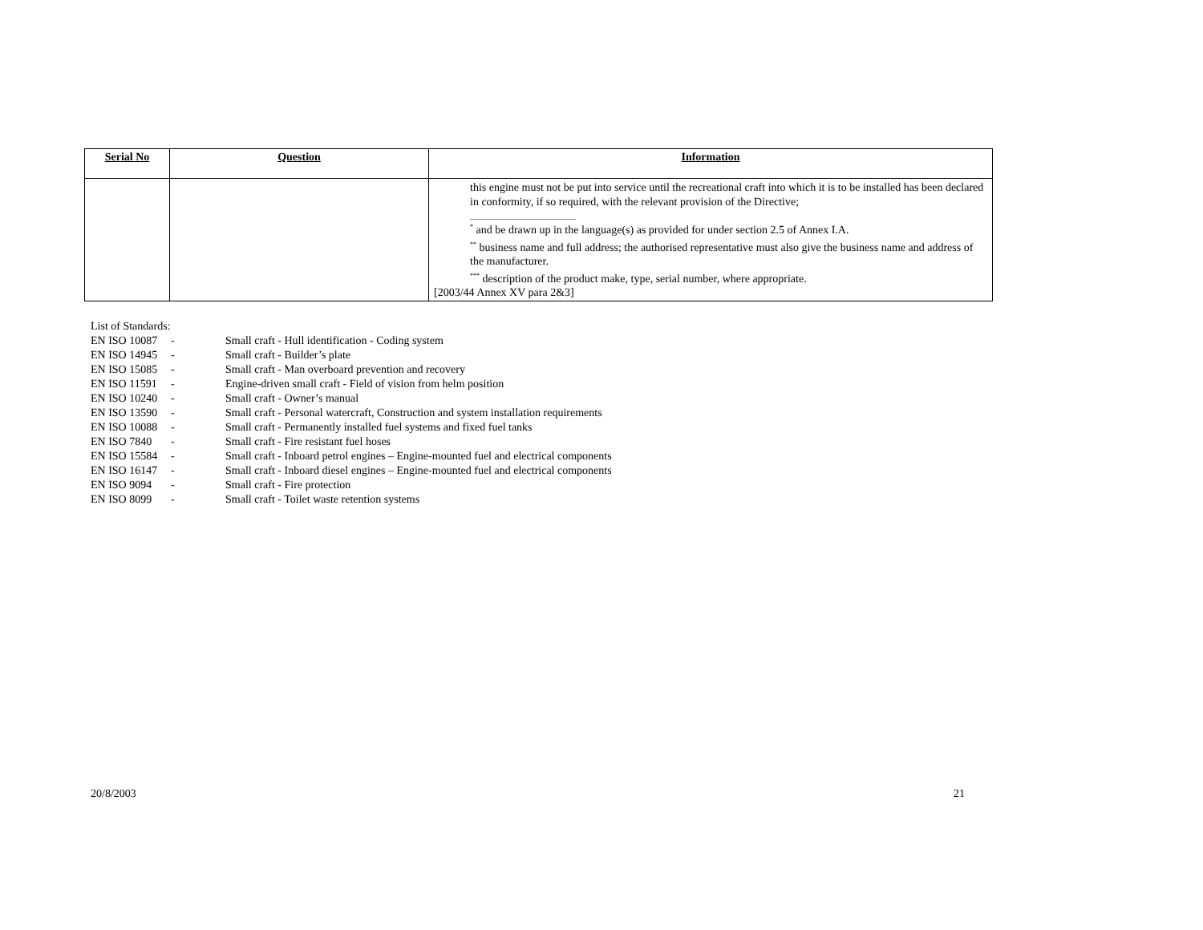| Serial No | Question | Information |
| --- | --- | --- |
| | | this engine must not be put into service until the recreational craft into which it is to be installed has been declared in conformity, if so required, with the relevant provision of the Directive; <sup>*</sup> and be drawn up in the language(s) as provided for under section 2.5 of Annex I.A. <sup>**</sup> business name and full address; the authorised representative must also give the business name and address of the manufacturer. <sup>***</sup> description of the product make, type, serial number, where appropriate. [2003/44 Annex XV para 2&3] |
| List of Standards: | | |
| EN ISO 10087 | - | Small craft - Hull identification - Coding system |
| EN ISO 14945 | - | Small craft - Builder’s plate |
| EN ISO 15085 | - | Small craft - Man overboard prevention and recovery |
| EN ISO 11591 | - | Engine-driven small craft - Field of vision from helm position |
| EN ISO 10240 | - | Small craft - Owner’s manual |
| EN ISO 13590 | - | Small craft - Personal watercraft, Construction and system installation requirements |
| EN ISO 10088 | - | Small craft - Permanently installed fuel systems and fixed fuel tanks |
| EN ISO 7840 | - | Small craft - Fire resistant fuel hoses |
| EN ISO 15584 | - | Small craft - Inboard petrol engines – Engine-mounted fuel and electrical components |
| EN ISO 16147 | - | Small craft - Inboard diesel engines – Engine-mounted fuel and electrical components |
| EN ISO 9094 | - | Small craft - Fire protection |
| EN ISO 8099 | - | Small craft - Toilet waste retention systems |
20/8/2003 21